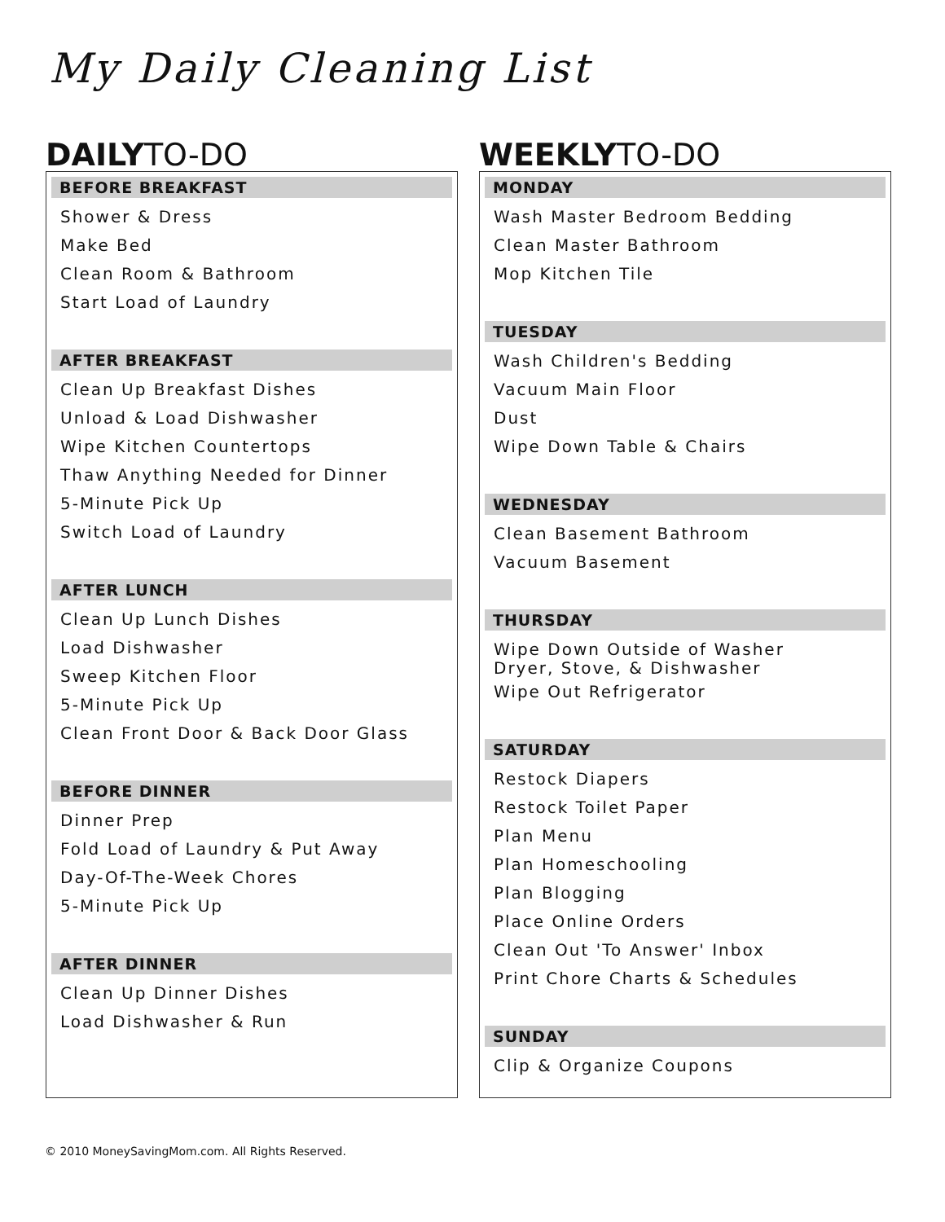My Daily Cleaning List
DAILYTO-DO
BEFORE BREAKFAST
Shower & Dress
Make Bed
Clean Room & Bathroom
Start Load of Laundry
AFTER BREAKFAST
Clean Up Breakfast Dishes
Unload & Load Dishwasher
Wipe Kitchen Countertops
Thaw Anything Needed for Dinner
5-Minute Pick Up
Switch Load of Laundry
AFTER LUNCH
Clean Up Lunch Dishes
Load Dishwasher
Sweep Kitchen Floor
5-Minute Pick Up
Clean Front Door & Back Door Glass
BEFORE DINNER
Dinner Prep
Fold Load of Laundry & Put Away
Day-Of-The-Week Chores
5-Minute Pick Up
AFTER DINNER
Clean Up Dinner Dishes
Load Dishwasher & Run
WEEKLYTO-DO
MONDAY
Wash Master Bedroom Bedding
Clean Master Bathroom
Mop Kitchen Tile
TUESDAY
Wash Children's Bedding
Vacuum Main Floor
Dust
Wipe Down Table & Chairs
WEDNESDAY
Clean Basement Bathroom
Vacuum Basement
THURSDAY
Wipe Down Outside of Washer
Dryer, Stove, & Dishwasher
Wipe Out Refrigerator
SATURDAY
Restock Diapers
Restock Toilet Paper
Plan Menu
Plan Homeschooling
Plan Blogging
Place Online Orders
Clean Out 'To Answer' Inbox
Print Chore Charts & Schedules
SUNDAY
Clip & Organize Coupons
© 2010 MoneySavingMom.com. All Rights Reserved.